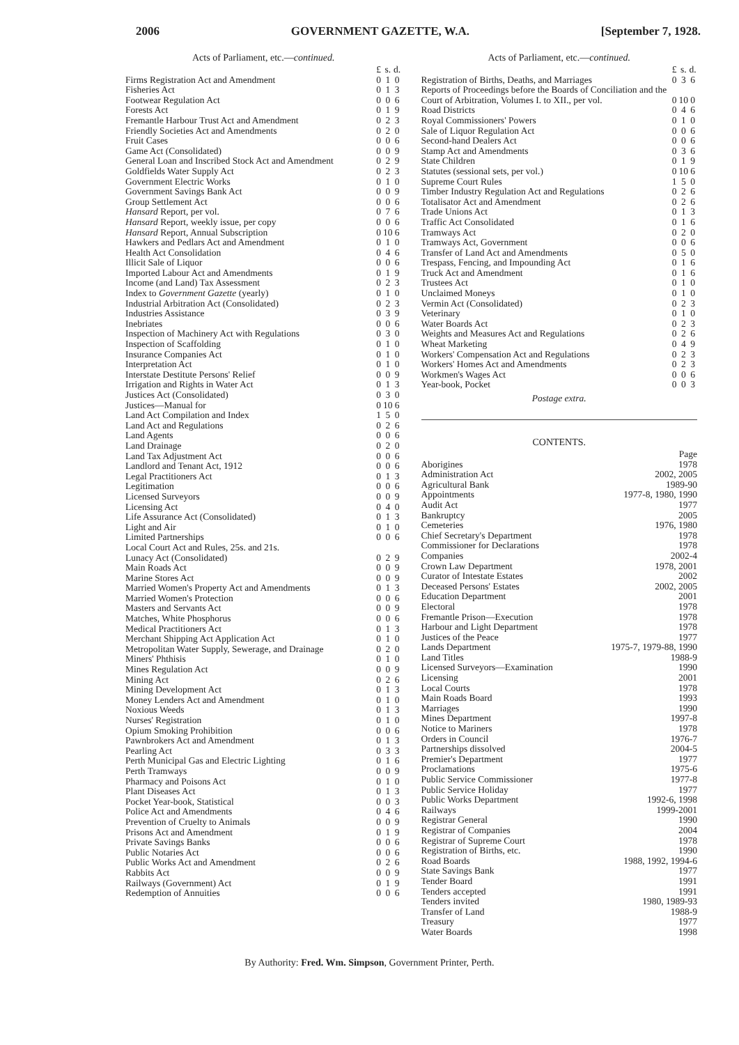2006 GOVERNMENT GAZETTE, W.A. [September 7, 1928.
Acts of Parliament, etc.—continued.
| | £ | s. | d. |
| Firms Registration Act and Amendment | 0 | 1 | 0 |
| Fisheries Act | 0 | 1 | 3 |
| Footwear Regulation Act | 0 | 0 | 6 |
| Forests Act | 0 | 1 | 9 |
| Fremantle Harbour Trust Act and Amendment | 0 | 2 | 3 |
| Friendly Societies Act and Amendments | 0 | 2 | 0 |
| Fruit Cases | 0 | 0 | 6 |
| Game Act (Consolidated) | 0 | 0 | 9 |
| General Loan and Inscribed Stock Act and Amendment | 0 | 2 | 9 |
| Goldfields Water Supply Act | 0 | 2 | 3 |
| Government Electric Works | 0 | 1 | 0 |
| Government Savings Bank Act | 0 | 0 | 9 |
| Group Settlement Act | 0 | 0 | 6 |
| Hansard Report, per vol. | 0 | 7 | 6 |
| Hansard Report, weekly issue, per copy | 0 | 0 | 6 |
| Hansard Report, Annual Subscription | 0 | 10 | 6 |
| Hawkers and Pedlars Act and Amendment | 0 | 1 | 0 |
| Health Act Consolidation | 0 | 4 | 6 |
| Illicit Sale of Liquor | 0 | 0 | 6 |
| Imported Labour Act and Amendments | 0 | 1 | 9 |
| Income (and Land) Tax Assessment | 0 | 2 | 3 |
| Index to Government Gazette (yearly) | 0 | 1 | 0 |
| Industrial Arbitration Act (Consolidated) | 0 | 2 | 3 |
| Industries Assistance | 0 | 3 | 9 |
| Inebriates | 0 | 0 | 6 |
| Inspection of Machinery Act with Regulations | 0 | 3 | 0 |
| Inspection of Scaffolding | 0 | 1 | 0 |
| Insurance Companies Act | 0 | 1 | 0 |
| Interpretation Act | 0 | 1 | 0 |
| Interstate Destitute Persons' Relief | 0 | 0 | 9 |
| Irrigation and Rights in Water Act | 0 | 1 | 3 |
| Justices Act (Consolidated) | 0 | 3 | 0 |
| Justices—Manual for | 0 | 10 | 6 |
| Land Act Compilation and Index | 1 | 5 | 0 |
| Land Act and Regulations | 0 | 2 | 6 |
| Land Agents | 0 | 0 | 6 |
| Land Drainage | 0 | 2 | 0 |
| Land Tax Adjustment Act | 0 | 0 | 6 |
| Landlord and Tenant Act, 1912 | 0 | 0 | 6 |
| Legal Practitioners Act | 0 | 1 | 3 |
| Legitimation | 0 | 0 | 6 |
| Licensed Surveyors | 0 | 0 | 9 |
| Licensing Act | 0 | 4 | 0 |
| Life Assurance Act (Consolidated) | 0 | 1 | 3 |
| Light and Air | 0 | 1 | 0 |
| Limited Partnerships | 0 | 0 | 6 |
| Local Court Act and Rules, 25s. and 21s. | | | |
| Lunacy Act (Consolidated) | 0 | 2 | 9 |
| Main Roads Act | 0 | 0 | 9 |
| Marine Stores Act | 0 | 0 | 9 |
| Married Women's Property Act and Amendments | 0 | 1 | 3 |
| Married Women's Protection | 0 | 0 | 6 |
| Masters and Servants Act | 0 | 0 | 9 |
| Matches, White Phosphorus | 0 | 0 | 6 |
| Medical Practitioners Act | 0 | 1 | 3 |
| Merchant Shipping Act Application Act | 0 | 1 | 0 |
| Metropolitan Water Supply, Sewerage, and Drainage | 0 | 2 | 0 |
| Miners' Phthisis | 0 | 1 | 0 |
| Mines Regulation Act | 0 | 0 | 9 |
| Mining Act | 0 | 2 | 6 |
| Mining Development Act | 0 | 1 | 3 |
| Money Lenders Act and Amendment | 0 | 1 | 0 |
| Noxious Weeds | 0 | 1 | 3 |
| Nurses' Registration | 0 | 1 | 0 |
| Opium Smoking Prohibition | 0 | 0 | 6 |
| Pawnbrokers Act and Amendment | 0 | 1 | 3 |
| Pearling Act | 0 | 3 | 3 |
| Perth Municipal Gas and Electric Lighting | 0 | 1 | 6 |
| Perth Tramways | 0 | 0 | 9 |
| Pharmacy and Poisons Act | 0 | 1 | 0 |
| Plant Diseases Act | 0 | 1 | 3 |
| Pocket Year-book, Statistical | 0 | 0 | 3 |
| Police Act and Amendments | 0 | 4 | 6 |
| Prevention of Cruelty to Animals | 0 | 0 | 9 |
| Prisons Act and Amendment | 0 | 1 | 9 |
| Private Savings Banks | 0 | 0 | 6 |
| Public Notaries Act | 0 | 0 | 6 |
| Public Works Act and Amendment | 0 | 2 | 6 |
| Rabbits Act | 0 | 0 | 9 |
| Railways (Government) Act | 0 | 1 | 9 |
| Redemption of Annuities | 0 | 0 | 6 |
Acts of Parliament, etc.—continued.
| | £ | s. | d. |
| Registration of Births, Deaths, and Marriages | 0 | 3 | 6 |
| Reports of Proceedings before the Boards of Conciliation and the Court of Arbitration, Volumes I. to XII., per vol. | 0 | 10 | 0 |
| Road Districts | 0 | 4 | 6 |
| Royal Commissioners' Powers | 0 | 1 | 0 |
| Sale of Liquor Regulation Act | 0 | 0 | 6 |
| Second-hand Dealers Act | 0 | 0 | 6 |
| Stamp Act and Amendments | 0 | 3 | 6 |
| State Children | 0 | 1 | 9 |
| Statutes (sessional sets, per vol.) | 0 | 10 | 6 |
| Supreme Court Rules | 1 | 5 | 0 |
| Timber Industry Regulation Act and Regulations | 0 | 2 | 6 |
| Totalisator Act and Amendment | 0 | 2 | 6 |
| Trade Unions Act | 0 | 1 | 3 |
| Traffic Act Consolidated | 0 | 1 | 6 |
| Tramways Act | 0 | 2 | 0 |
| Tramways Act, Government | 0 | 0 | 6 |
| Transfer of Land Act and Amendments | 0 | 5 | 0 |
| Trespass, Fencing, and Impounding Act | 0 | 1 | 6 |
| Truck Act and Amendment | 0 | 1 | 6 |
| Trustees Act | 0 | 1 | 0 |
| Unclaimed Moneys | 0 | 1 | 0 |
| Vermin Act (Consolidated) | 0 | 2 | 3 |
| Veterinary | 0 | 1 | 0 |
| Water Boards Act | 0 | 2 | 3 |
| Weights and Measures Act and Regulations | 0 | 2 | 6 |
| Wheat Marketing | 0 | 4 | 9 |
| Workers' Compensation Act and Regulations | 0 | 2 | 3 |
| Workers' Homes Act and Amendments | 0 | 2 | 3 |
| Workmen's Wages Act | 0 | 0 | 6 |
| Year-book, Pocket | 0 | 0 | 3 |
Postage extra.
CONTENTS.
| | Page |
| Aborigines | 1978 |
| Administration Act | 2002, 2005 |
| Agricultural Bank | 1989-90 |
| Appointments | 1977-8, 1980, 1990 |
| Audit Act | 1977 |
| Bankruptcy | 2005 |
| Cemeteries | 1976, 1980 |
| Chief Secretary's Department | 1978 |
| Commissioner for Declarations | 1978 |
| Companies | 2002-4 |
| Crown Law Department | 1978, 2001 |
| Curator of Intestate Estates | 2002 |
| Deceased Persons' Estates | 2002, 2005 |
| Education Department | 2001 |
| Electoral | 1978 |
| Fremantle Prison—Execution | 1978 |
| Harbour and Light Department | 1978 |
| Justices of the Peace | 1977 |
| Lands Department | 1975-7, 1979-88, 1990 |
| Land Titles | 1988-9 |
| Licensed Surveyors—Examination | 1990 |
| Licensing | 2001 |
| Local Courts | 1978 |
| Main Roads Board | 1993 |
| Marriages | 1990 |
| Mines Department | 1997-8 |
| Notice to Mariners | 1978 |
| Orders in Council | 1976-7 |
| Partnerships dissolved | 2004-5 |
| Premier's Department | 1977 |
| Proclamations | 1975-6 |
| Public Service Commissioner | 1977-8 |
| Public Service Holiday | 1977 |
| Public Works Department | 1992-6, 1998 |
| Railways | 1999-2001 |
| Registrar General | 1990 |
| Registrar of Companies | 2004 |
| Registrar of Supreme Court | 1978 |
| Registration of Births, etc. | 1990 |
| Road Boards | 1988, 1992, 1994-6 |
| State Savings Bank | 1977 |
| Tender Board | 1991 |
| Tenders accepted | 1991 |
| Tenders invited | 1980, 1989-93 |
| Transfer of Land | 1988-9 |
| Treasury | 1977 |
| Water Boards | 1998 |
By Authority: Fred. Wm. Simpson, Government Printer, Perth.